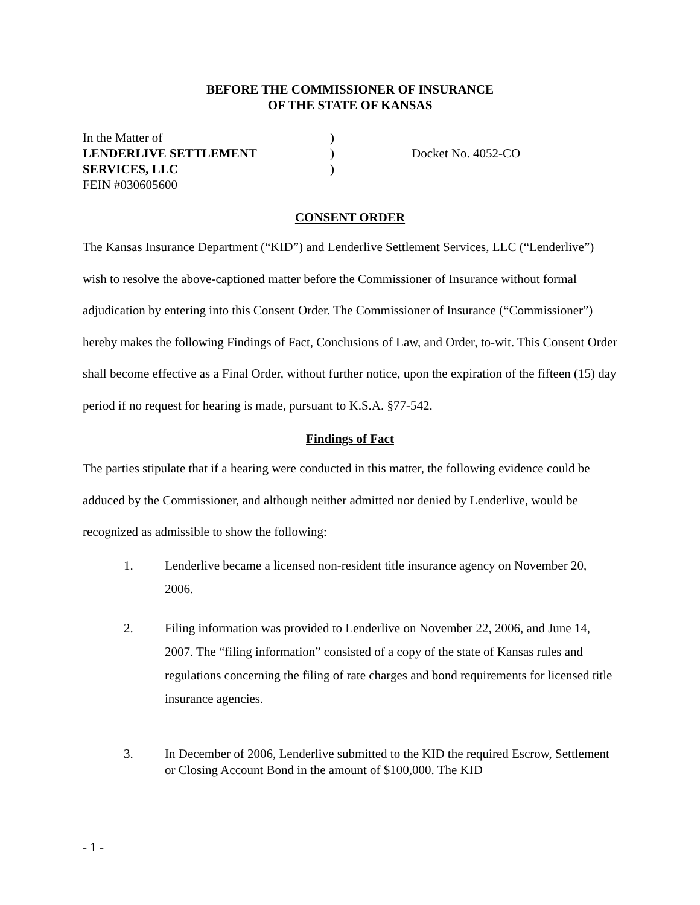BEFORE THE COMMISSIONER OF INSURANCE
OF THE STATE OF KANSAS
In the Matter of
LENDERLIVE SETTLEMENT
SERVICES, LLC
FEIN #030605600
)
)
)
Docket No. 4052-CO
CONSENT ORDER
The Kansas Insurance Department (“KID”) and Lenderlive Settlement Services, LLC (“Lenderlive”) wish to resolve the above-captioned matter before the Commissioner of Insurance without formal adjudication by entering into this Consent Order. The Commissioner of Insurance (“Commissioner”) hereby makes the following Findings of Fact, Conclusions of Law, and Order, to-wit. This Consent Order shall become effective as a Final Order, without further notice, upon the expiration of the fifteen (15) day period if no request for hearing is made, pursuant to K.S.A. §77-542.
Findings of Fact
The parties stipulate that if a hearing were conducted in this matter, the following evidence could be adduced by the Commissioner, and although neither admitted nor denied by Lenderlive, would be recognized as admissible to show the following:
1. Lenderlive became a licensed non-resident title insurance agency on November 20, 2006.
2. Filing information was provided to Lenderlive on November 22, 2006, and June 14, 2007. The “filing information” consisted of a copy of the state of Kansas rules and regulations concerning the filing of rate charges and bond requirements for licensed title insurance agencies.
3. In December of 2006, Lenderlive submitted to the KID the required Escrow, Settlement or Closing Account Bond in the amount of $100,000. The KID
- 1 -